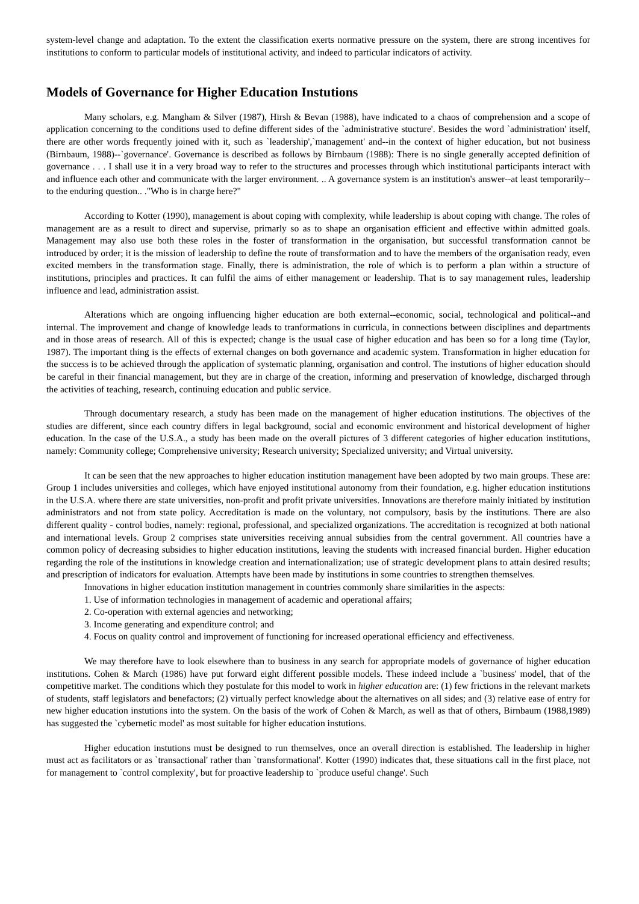system-level change and adaptation. To the extent the classification exerts normative pressure on the system, there are strong incentives for institutions to conform to particular models of institutional activity, and indeed to particular indicators of activity.
Models of Governance for Higher Education Instutions
Many scholars, e.g. Mangham & Silver (1987), Hirsh & Bevan (1988), have indicated to a chaos of comprehension and a scope of application concerning to the conditions used to define different sides of the `administrative stucture'. Besides the word `administration' itself, there are other words frequently joined with it, such as `leadership',`management' and--in the context of higher education, but not business (Birnbaum, 1988)--`governance'. Governance is described as follows by Birnbaum (1988): There is no single generally accepted definition of governance . . . I shall use it in a very broad way to refer to the structures and processes through which institutional participants interact with and influence each other and communicate with the larger environment. .. A governance system is an institution's answer--at least temporarily--to the enduring question.. ."Who is in charge here?"
According to Kotter (1990), management is about coping with complexity, while leadership is about coping with change. The roles of management are as a result to direct and supervise, primarly so as to shape an organisation efficient and effective within admitted goals. Management may also use both these roles in the foster of transformation in the organisation, but successful transformation cannot be introduced by order; it is the mission of leadership to define the route of transformation and to have the members of the organisation ready, even excited members in the transformation stage. Finally, there is administration, the role of which is to perform a plan within a structure of institutions, principles and practices. It can fulfil the aims of either management or leadership. That is to say management rules, leadership influence and lead, administration assist.
Alterations which are ongoing influencing higher education are both external--economic, social, technological and political--and internal. The improvement and change of knowledge leads to tranformations in curricula, in connections between disciplines and departments and in those areas of research. All of this is expected; change is the usual case of higher education and has been so for a long time (Taylor, 1987). The important thing is the effects of external changes on both governance and academic system. Transformation in higher education for the success is to be achieved through the application of systematic planning, organisation and control. The instutions of higher education should be careful in their financial management, but they are in charge of the creation, informing and preservation of knowledge, discharged through the activities of teaching, research, continuing education and public service.
Through documentary research, a study has been made on the management of higher education institutions. The objectives of the studies are different, since each country differs in legal background, social and economic environment and historical development of higher education. In the case of the U.S.A., a study has been made on the overall pictures of 3 different categories of higher education institutions, namely: Community college; Comprehensive university; Research university; Specialized university; and Virtual university.
It can be seen that the new approaches to higher education institution management have been adopted by two main groups. These are: Group 1 includes universities and colleges, which have enjoyed institutional autonomy from their foundation, e.g. higher education institutions in the U.S.A. where there are state universities, non-profit and profit private universities. Innovations are therefore mainly initiated by institution administrators and not from state policy. Accreditation is made on the voluntary, not compulsory, basis by the institutions. There are also different quality - control bodies, namely: regional, professional, and specialized organizations. The accreditation is recognized at both national and international levels. Group 2 comprises state universities receiving annual subsidies from the central government. All countries have a common policy of decreasing subsidies to higher education institutions, leaving the students with increased financial burden. Higher education regarding the role of the institutions in knowledge creation and internationalization; use of strategic development plans to attain desired results; and prescription of indicators for evaluation. Attempts have been made by institutions in some countries to strengthen themselves.
Innovations in higher education institution management in countries commonly share similarities in the aspects:
1. Use of information technologies in management of academic and operational affairs;
2. Co-operation with external agencies and networking;
3. Income generating and expenditure control; and
4. Focus on quality control and improvement of functioning for increased operational efficiency and effectiveness.
We may therefore have to look elsewhere than to business in any search for appropriate models of governance of higher education institutions. Cohen & March (1986) have put forward eight different possible models. These indeed include a `business' model, that of the competitive market. The conditions which they postulate for this model to work in higher education are: (1) few frictions in the relevant markets of students, staff legislators and benefactors; (2) virtually perfect knowledge about the alternatives on all sides; and (3) relative ease of entry for new higher education instutions into the system. On the basis of the work of Cohen & March, as well as that of others, Birnbaum (1988,1989) has suggested the `cybernetic model' as most suitable for higher education instutions.
Higher education instutions must be designed to run themselves, once an overall direction is established. The leadership in higher must act as facilitators or as `transactional' rather than `transformational'. Kotter (1990) indicates that, these situations call in the first place, not for management to `control complexity', but for proactive leadership to `produce useful change'. Such